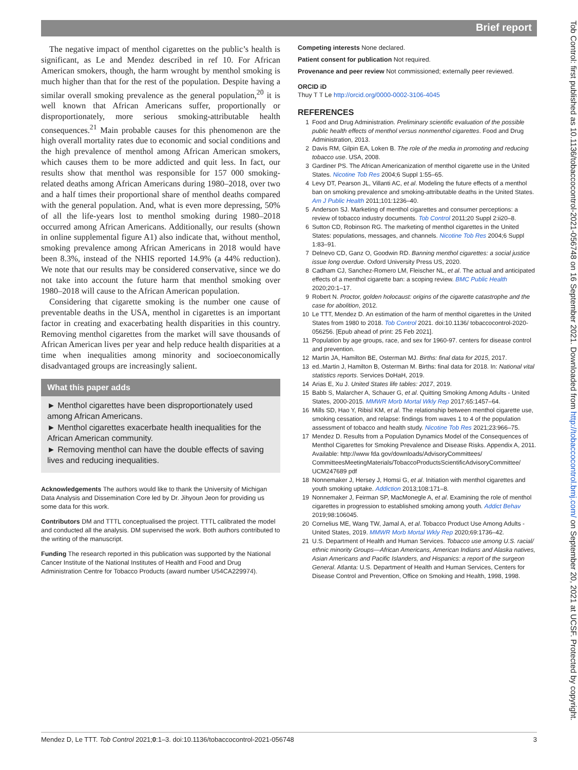Brief report
The negative impact of menthol cigarettes on the public’s health is significant, as Le and Mendez described in ref 10. For African American smokers, though, the harm wrought by menthol smoking is much higher than that for the rest of the population. Despite having a similar overall smoking prevalence as the general population,<sup>20</sup> it is well known that African Americans suffer, proportionally or disproportionately, more serious smoking-attributable health consequences.<sup>21</sup> Main probable causes for this phenomenon are the high overall mortality rates due to economic and social conditions and the high prevalence of menthol among African American smokers, which causes them to be more addicted and quit less. In fact, our results show that menthol was responsible for 157 000 smoking-related deaths among African Americans during 1980–2018, over two and a half times their proportional share of menthol deaths compared with the general population. And, what is even more depressing, 50% of all the life-years lost to menthol smoking during 1980–2018 occurred among African Americans. Additionally, our results (shown in online supplemental figure A1) also indicate that, without menthol, smoking prevalence among African Americans in 2018 would have been 8.3%, instead of the NHIS reported 14.9% (a 44% reduction). We note that our results may be considered conservative, since we do not take into account the future harm that menthol smoking over 1980–2018 will cause to the African American population.
Considering that cigarette smoking is the number one cause of preventable deaths in the USA, menthol in cigarettes is an important factor in creating and exacerbating health disparities in this country. Removing menthol cigarettes from the market will save thousands of African American lives per year and help reduce health disparities at a time when inequalities among minority and socioeconomically disadvantaged groups are increasingly salient.
What this paper adds
► Menthol cigarettes have been disproportionately used among African Americans.
► Menthol cigarettes exacerbate health inequalities for the African American community.
► Removing menthol can have the double effects of saving lives and reducing inequalities.
Acknowledgements The authors would like to thank the University of Michigan Data Analysis and Dissemination Core led by Dr. Jihyoun Jeon for providing us some data for this work.
Contributors DM and TTTL conceptualised the project. TTTL calibrated the model and conducted all the analysis. DM supervised the work. Both authors contributed to the writing of the manuscript.
Funding The research reported in this publication was supported by the National Cancer Institute of the National Institutes of Health and Food and Drug Administration Centre for Tobacco Products (award number U54CA229974).
Competing interests None declared.
Patient consent for publication Not required.
Provenance and peer review Not commissioned; externally peer reviewed.
ORCID iD
Thuy T T Le http://orcid.org/0000-0002-3106-4045
REFERENCES
1 Food and Drug Administration. Preliminary scientific evaluation of the possible public health effects of menthol versus nonmenthol cigarettes. Food and Drug Administration, 2013.
2 Davis RM, Gilpin EA, Loken B. The role of the media in promoting and reducing tobacco use. USA, 2008.
3 Gardiner PS. The African Americanization of menthol cigarette use in the United States. Nicotine Tob Res 2004;6 Suppl 1:55–65.
4 Levy DT, Pearson JL, Villanti AC, et al. Modeling the future effects of a menthol ban on smoking prevalence and smoking-attributable deaths in the United States. Am J Public Health 2011;101:1236–40.
5 Anderson SJ. Marketing of menthol cigarettes and consumer perceptions: a review of tobacco industry documents. Tob Control 2011;20 Suppl 2:ii20–8.
6 Sutton CD, Robinson RG. The marketing of menthol cigarettes in the United States: populations, messages, and channels. Nicotine Tob Res 2004;6 Suppl 1:83–91.
7 Delnevo CD, Ganz O, Goodwin RD. Banning menthol cigarettes: a social justice issue long overdue. Oxford University Press US, 2020.
8 Cadham CJ, Sanchez-Romero LM, Fleischer NL, et al. The actual and anticipated effects of a menthol cigarette ban: a scoping review. BMC Public Health 2020;20:1–17.
9 Robert N. Proctor, golden holocaust: origins of the cigarette catastrophe and the case for abolition, 2012.
10 Le TTT, Mendez D. An estimation of the harm of menthol cigarettes in the United States from 1980 to 2018. Tob Control 2021. doi:10.1136/ tobaccocontrol-2020-056256. [Epub ahead of print: 25 Feb 2021].
11 Population by age groups, race, and sex for 1960-97. centers for disease control and prevention.
12 Martin JA, Hamilton BE, Osterman MJ. Births: final data for 2015, 2017.
13 ed..Martin J, Hamilton B, Osterman M. Births: final data for 2018. In: National vital statistics reports. Services DoHaH, 2019.
14 Arias E, Xu J. United States life tables: 2017, 2019.
15 Babb S, Malarcher A, Schauer G, et al. Quitting Smoking Among Adults - United States, 2000-2015. MMWR Morb Mortal Wkly Rep 2017;65:1457–64.
16 Mills SD, Hao Y, Ribisl KM, et al. The relationship between menthol cigarette use, smoking cessation, and relapse: findings from waves 1 to 4 of the population assessment of tobacco and health study. Nicotine Tob Res 2021;23:966–75.
17 Mendez D. Results from a Population Dynamics Model of the Consequences of Menthol Cigarettes for Smoking Prevalence and Disease Risks. Appendix A, 2011. Available: http://www fda gov/downloads/AdvisoryCommittees/ CommitteesMeetingMaterials/TobaccoProductsScientificAdvisoryCommittee/ UCM247689 pdf
18 Nonnemaker J, Hersey J, Homsi G, et al. Initiation with menthol cigarettes and youth smoking uptake. Addiction 2013;108:171–8.
19 Nonnemaker J, Feirman SP, MacMonegle A, et al. Examining the role of menthol cigarettes in progression to established smoking among youth. Addict Behav 2019;98:106045.
20 Cornelius ME, Wang TW, Jamal A, et al. Tobacco Product Use Among Adults - United States, 2019. MMWR Morb Mortal Wkly Rep 2020;69:1736–42.
21 U.S. Department of Health and Human Services. Tobacco use among U.S. racial/ ethnic minority Groups—African Americans, American Indians and Alaska natives, Asian Americans and Pacific Islanders, and Hispanics: a report of the surgeon General. Atlanta: U.S. Department of Health and Human Services, Centers for Disease Control and Prevention, Office on Smoking and Health, 1998, 1998.
Mendez D, Le TTT. Tob Control 2021;0:1–3. doi:10.1136/tobaccocontrol-2021-056748 3
Tob Control: first published as 10.1136/tobaccocontrol-2021-056748 on 16 September 2021. Downloaded from http://tobaccocontrol.bmj.com/ on September 20, 2021 at UCSF. Protected by copyright.